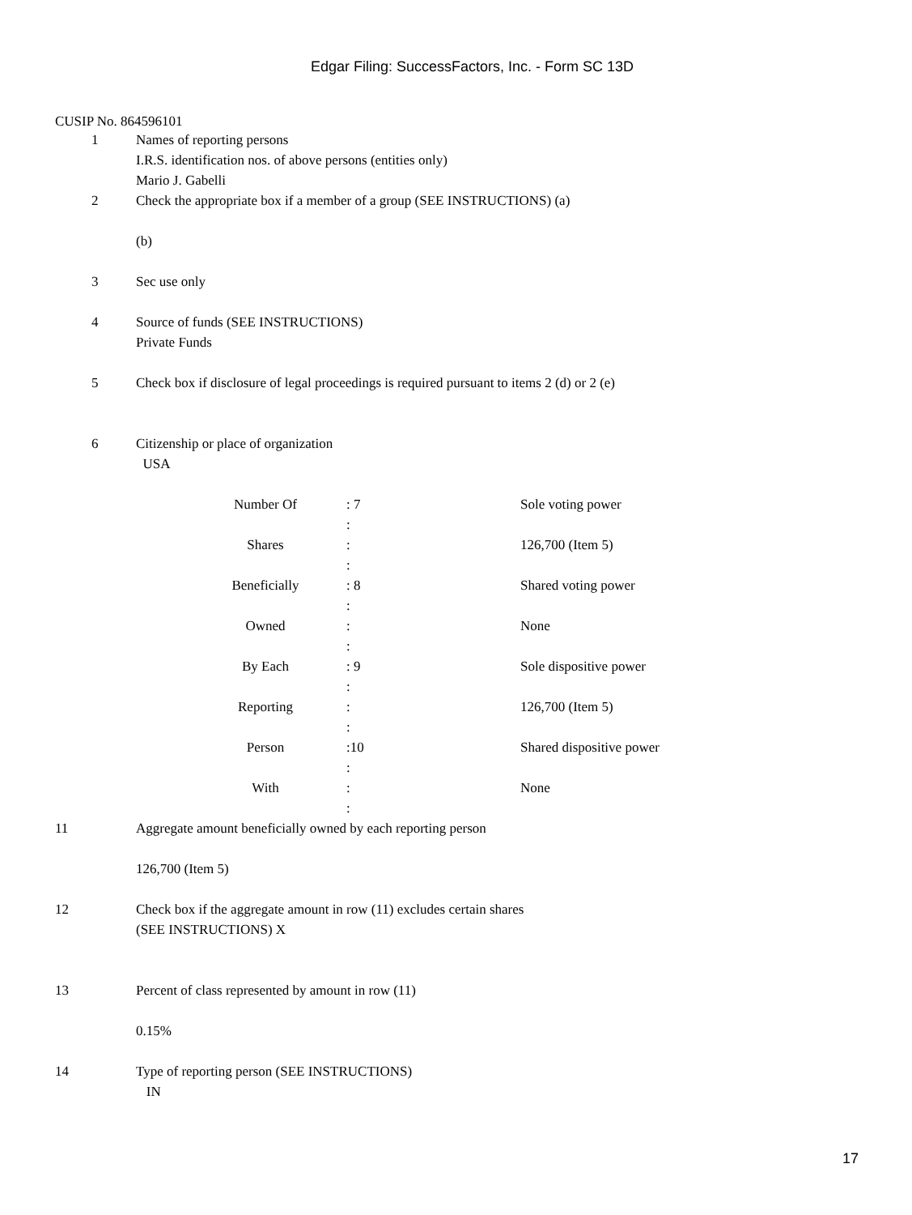Edgar Filing: SuccessFactors, Inc. - Form SC 13D
CUSIP No. 864596101
1 Names of reporting persons
I.R.S. identification nos. of above persons (entities only)
Mario J. Gabelli
2 Check the appropriate box if a member of a group (SEE INSTRUCTIONS) (a)
(b)
3 Sec use only
4 Source of funds (SEE INSTRUCTIONS)
Private Funds
5 Check box if disclosure of legal proceedings is required pursuant to items 2 (d) or 2 (e)
6 Citizenship or place of organization
USA
| Number Of | : 7 : | Sole voting power |
| Shares | : : | 126,700 (Item 5) |
| Beneficially | : 8 : | Shared voting power |
| Owned | : : | None |
| By Each | : 9 : | Sole dispositive power |
| Reporting | : : | 126,700 (Item 5) |
| Person | :10 : | Shared dispositive power |
| With | : : | None |
11 Aggregate amount beneficially owned by each reporting person
126,700 (Item 5)
12 Check box if the aggregate amount in row (11) excludes certain shares
(SEE INSTRUCTIONS) X
13 Percent of class represented by amount in row (11)
0.15%
14 Type of reporting person (SEE INSTRUCTIONS)
IN
17